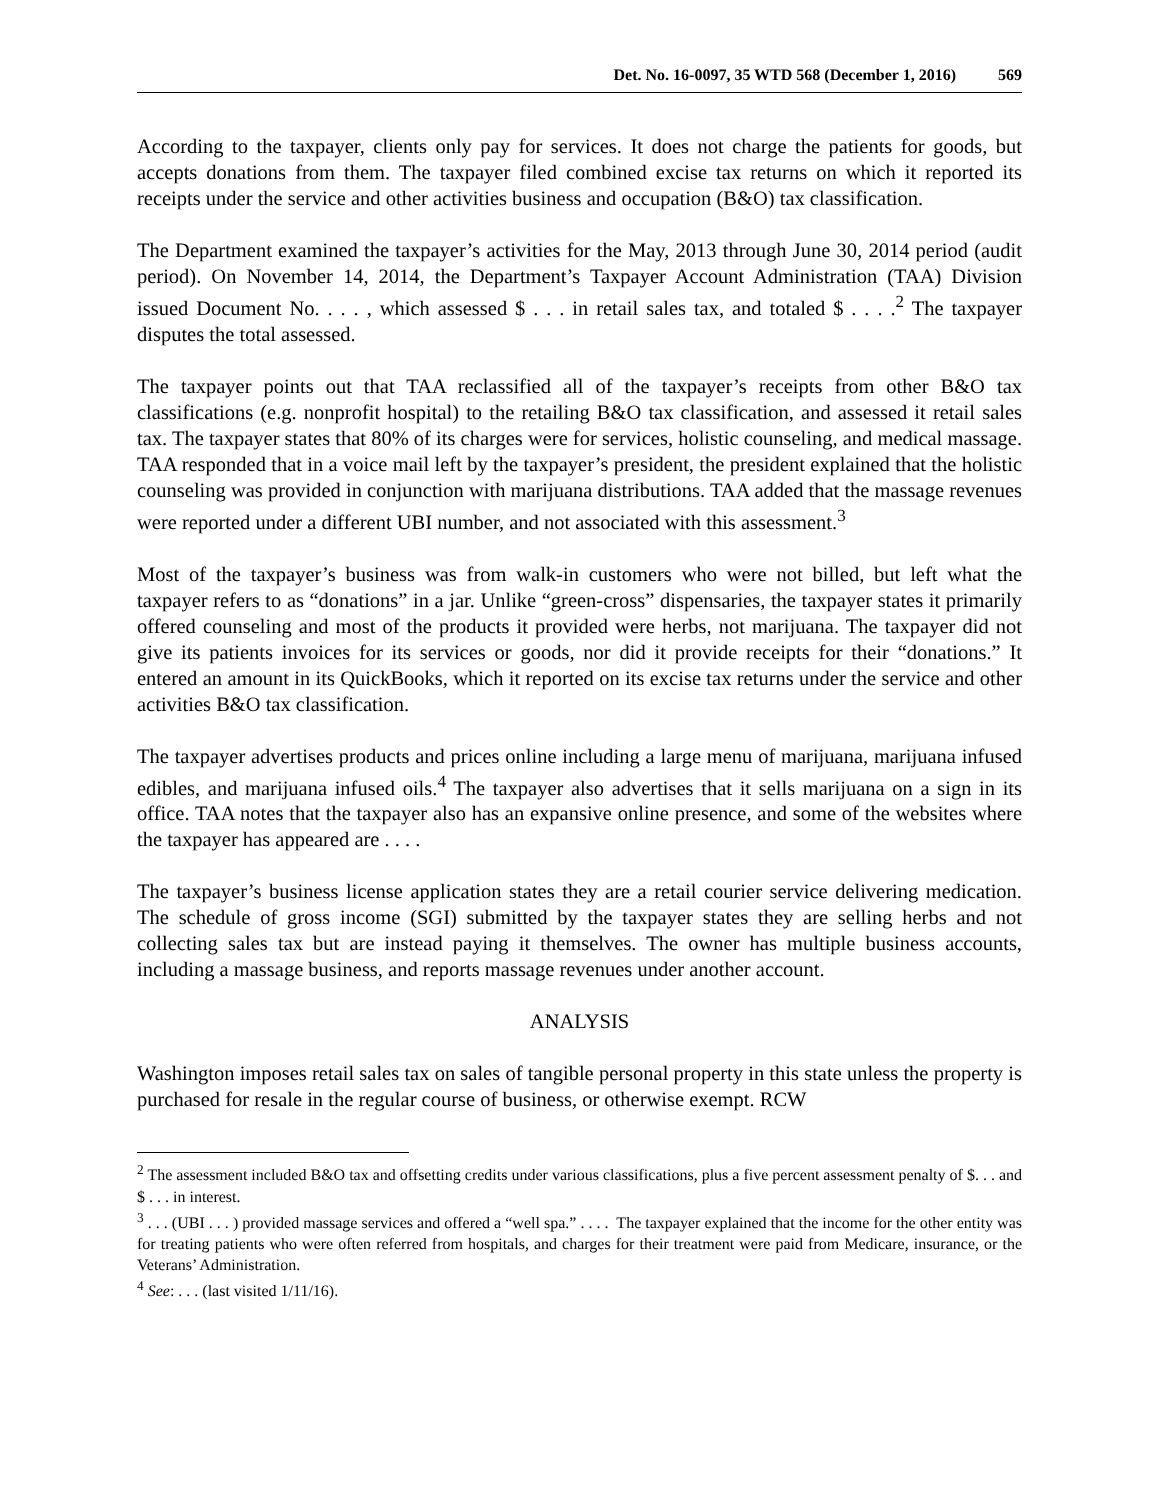Det. No. 16-0097, 35 WTD 568 (December 1, 2016) 569
According to the taxpayer, clients only pay for services. It does not charge the patients for goods, but accepts donations from them. The taxpayer filed combined excise tax returns on which it reported its receipts under the service and other activities business and occupation (B&O) tax classification.
The Department examined the taxpayer’s activities for the May, 2013 through June 30, 2014 period (audit period). On November 14, 2014, the Department’s Taxpayer Account Administration (TAA) Division issued Document No. . . . , which assessed $ . . . in retail sales tax, and totaled $ . . . .<sup>2</sup> The taxpayer disputes the total assessed.
The taxpayer points out that TAA reclassified all of the taxpayer’s receipts from other B&O tax classifications (e.g. nonprofit hospital) to the retailing B&O tax classification, and assessed it retail sales tax. The taxpayer states that 80% of its charges were for services, holistic counseling, and medical massage. TAA responded that in a voice mail left by the taxpayer’s president, the president explained that the holistic counseling was provided in conjunction with marijuana distributions. TAA added that the massage revenues were reported under a different UBI number, and not associated with this assessment.<sup>3</sup>
Most of the taxpayer’s business was from walk-in customers who were not billed, but left what the taxpayer refers to as “donations” in a jar. Unlike “green-cross” dispensaries, the taxpayer states it primarily offered counseling and most of the products it provided were herbs, not marijuana. The taxpayer did not give its patients invoices for its services or goods, nor did it provide receipts for their “donations.” It entered an amount in its QuickBooks, which it reported on its excise tax returns under the service and other activities B&O tax classification.
The taxpayer advertises products and prices online including a large menu of marijuana, marijuana infused edibles, and marijuana infused oils.<sup>4</sup> The taxpayer also advertises that it sells marijuana on a sign in its office. TAA notes that the taxpayer also has an expansive online presence, and some of the websites where the taxpayer has appeared are . . . .
The taxpayer’s business license application states they are a retail courier service delivering medication. The schedule of gross income (SGI) submitted by the taxpayer states they are selling herbs and not collecting sales tax but are instead paying it themselves. The owner has multiple business accounts, including a massage business, and reports massage revenues under another account.
ANALYSIS
Washington imposes retail sales tax on sales of tangible personal property in this state unless the property is purchased for resale in the regular course of business, or otherwise exempt. RCW
<sup>2</sup> The assessment included B&O tax and offsetting credits under various classifications, plus a five percent assessment penalty of $. . . and $ . . . in interest.
<sup>3</sup> . . . (UBI . . . ) provided massage services and offered a “well spa.” . . . . The taxpayer explained that the income for the other entity was for treating patients who were often referred from hospitals, and charges for their treatment were paid from Medicare, insurance, or the Veterans’ Administration.
<sup>4</sup> See: . . . (last visited 1/11/16).